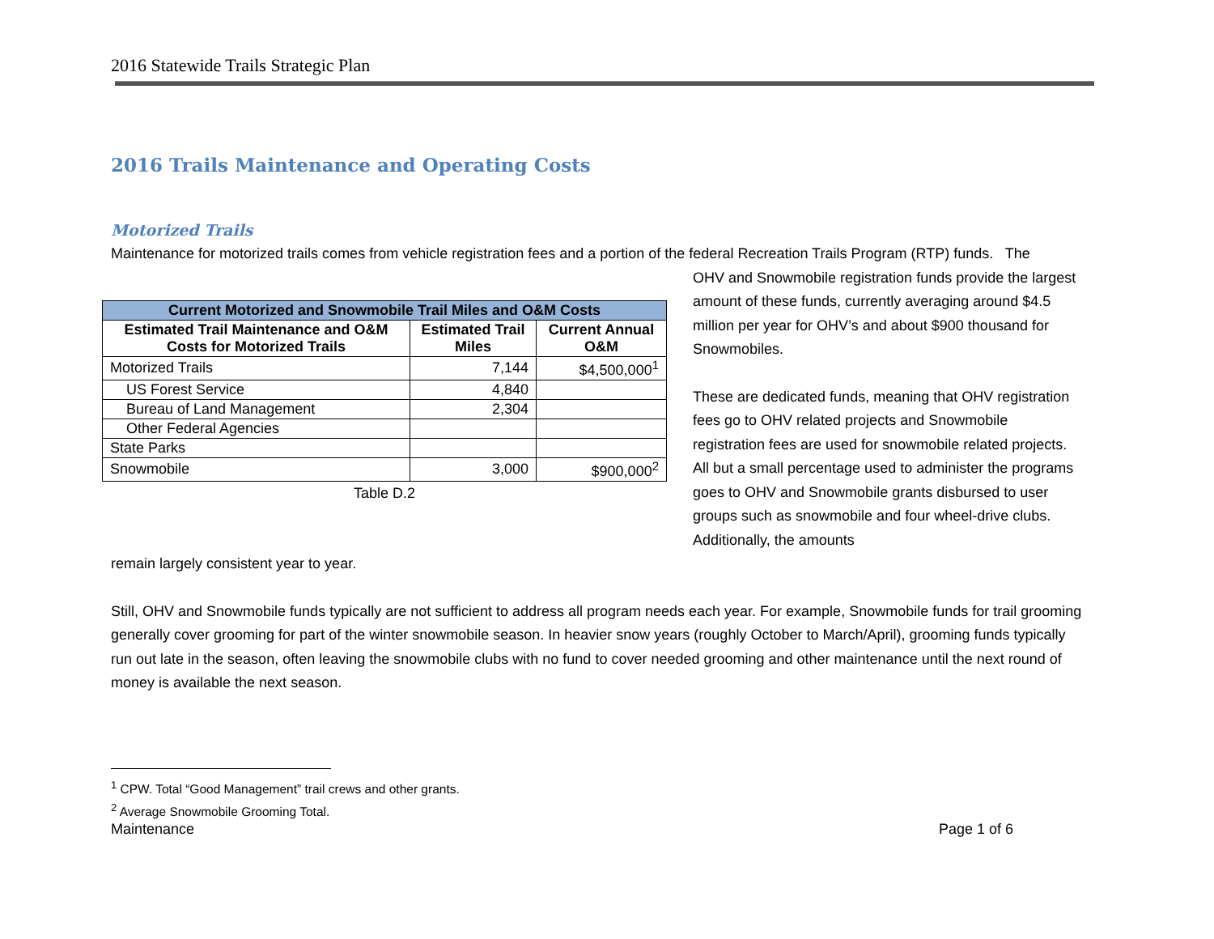2016 Statewide Trails Strategic Plan
2016 Trails Maintenance and Operating Costs
Motorized Trails
Maintenance for motorized trails comes from vehicle registration fees and a portion of the federal Recreation Trails Program (RTP) funds. The
| Current Motorized and Snowmobile Trail Miles and O&M Costs | | |
| --- | --- | --- |
| Estimated Trail Maintenance and O&M Costs for Motorized Trails | Estimated Trail Miles | Current Annual O&M |
| Motorized Trails | 7,144 | $4,500,000<sup>1</sup> |
| US Forest Service | 4,840 | |
| Bureau of Land Management | 2,304 | |
| Other Federal Agencies | | |
| State Parks | | |
| Snowmobile | 3,000 | $900,000<sup>2</sup> |
Table D.2
OHV and Snowmobile registration funds provide the largest amount of these funds, currently averaging around $4.5 million per year for OHV’s and about $900 thousand for Snowmobiles.
These are dedicated funds, meaning that OHV registration fees go to OHV related projects and Snowmobile registration fees are used for snowmobile related projects. All but a small percentage used to administer the programs goes to OHV and Snowmobile grants disbursed to user groups such as snowmobile and four wheel-drive clubs. Additionally, the amounts
remain largely consistent year to year.
Still, OHV and Snowmobile funds typically are not sufficient to address all program needs each year. For example, Snowmobile funds for trail grooming generally cover grooming for part of the winter snowmobile season. In heavier snow years (roughly October to March/April), grooming funds typically run out late in the season, often leaving the snowmobile clubs with no fund to cover needed grooming and other maintenance until the next round of money is available the next season.
<sup>1</sup> CPW. Total “Good Management” trail crews and other grants.
<sup>2</sup> Average Snowmobile Grooming Total.
Maintenance Page 1 of 6